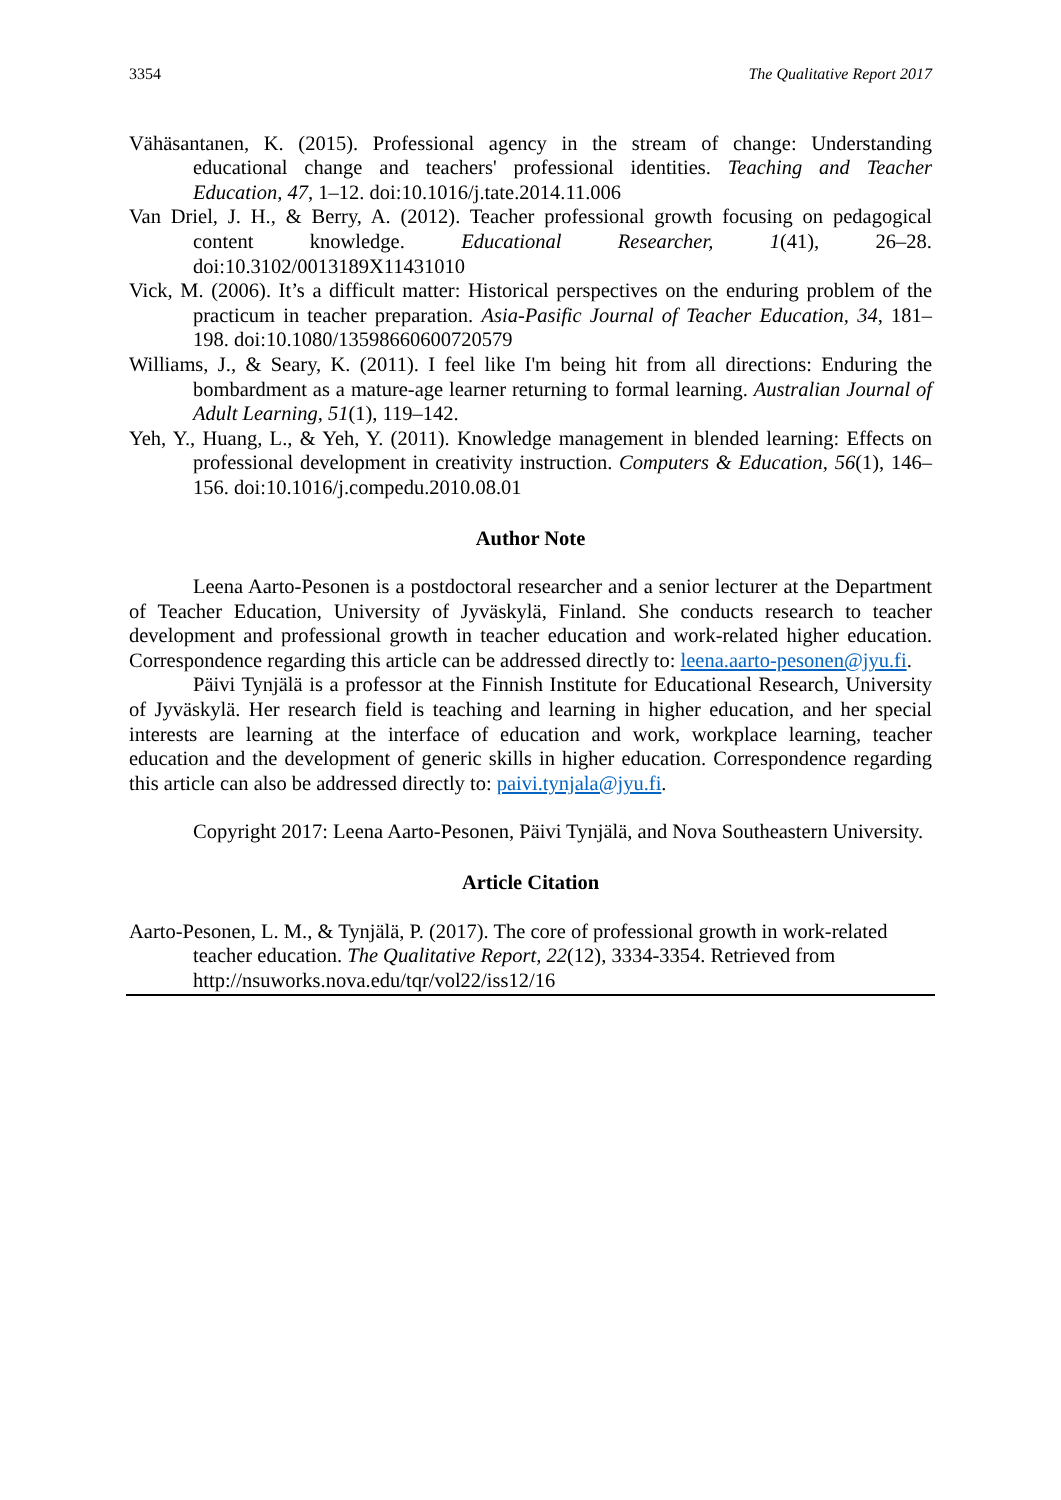3354 The Qualitative Report 2017
Vähäsantanen, K. (2015). Professional agency in the stream of change: Understanding educational change and teachers' professional identities. Teaching and Teacher Education, 47, 1–12. doi:10.1016/j.tate.2014.11.006
Van Driel, J. H., & Berry, A. (2012). Teacher professional growth focusing on pedagogical content knowledge. Educational Researcher, 1(41), 26–28. doi:10.3102/0013189X11431010
Vick, M. (2006). It’s a difficult matter: Historical perspectives on the enduring problem of the practicum in teacher preparation. Asia-Pasific Journal of Teacher Education, 34, 181–198. doi:10.1080/13598660600720579
Williams, J., & Seary, K. (2011). I feel like I'm being hit from all directions: Enduring the bombardment as a mature-age learner returning to formal learning. Australian Journal of Adult Learning, 51(1), 119–142.
Yeh, Y., Huang, L., & Yeh, Y. (2011). Knowledge management in blended learning: Effects on professional development in creativity instruction. Computers & Education, 56(1), 146–156. doi:10.1016/j.compedu.2010.08.01
Author Note
Leena Aarto-Pesonen is a postdoctoral researcher and a senior lecturer at the Department of Teacher Education, University of Jyväskylä, Finland. She conducts research to teacher development and professional growth in teacher education and work-related higher education. Correspondence regarding this article can be addressed directly to: leena.aarto-pesonen@jyu.fi.
Päivi Tynjälä is a professor at the Finnish Institute for Educational Research, University of Jyväskylä. Her research field is teaching and learning in higher education, and her special interests are learning at the interface of education and work, workplace learning, teacher education and the development of generic skills in higher education. Correspondence regarding this article can also be addressed directly to: paivi.tynjala@jyu.fi.
Copyright 2017: Leena Aarto-Pesonen, Päivi Tynjälä, and Nova Southeastern University.
Article Citation
Aarto-Pesonen, L. M., & Tynjälä, P. (2017). The core of professional growth in work-related teacher education. The Qualitative Report, 22(12), 3334-3354. Retrieved from http://nsuworks.nova.edu/tqr/vol22/iss12/16